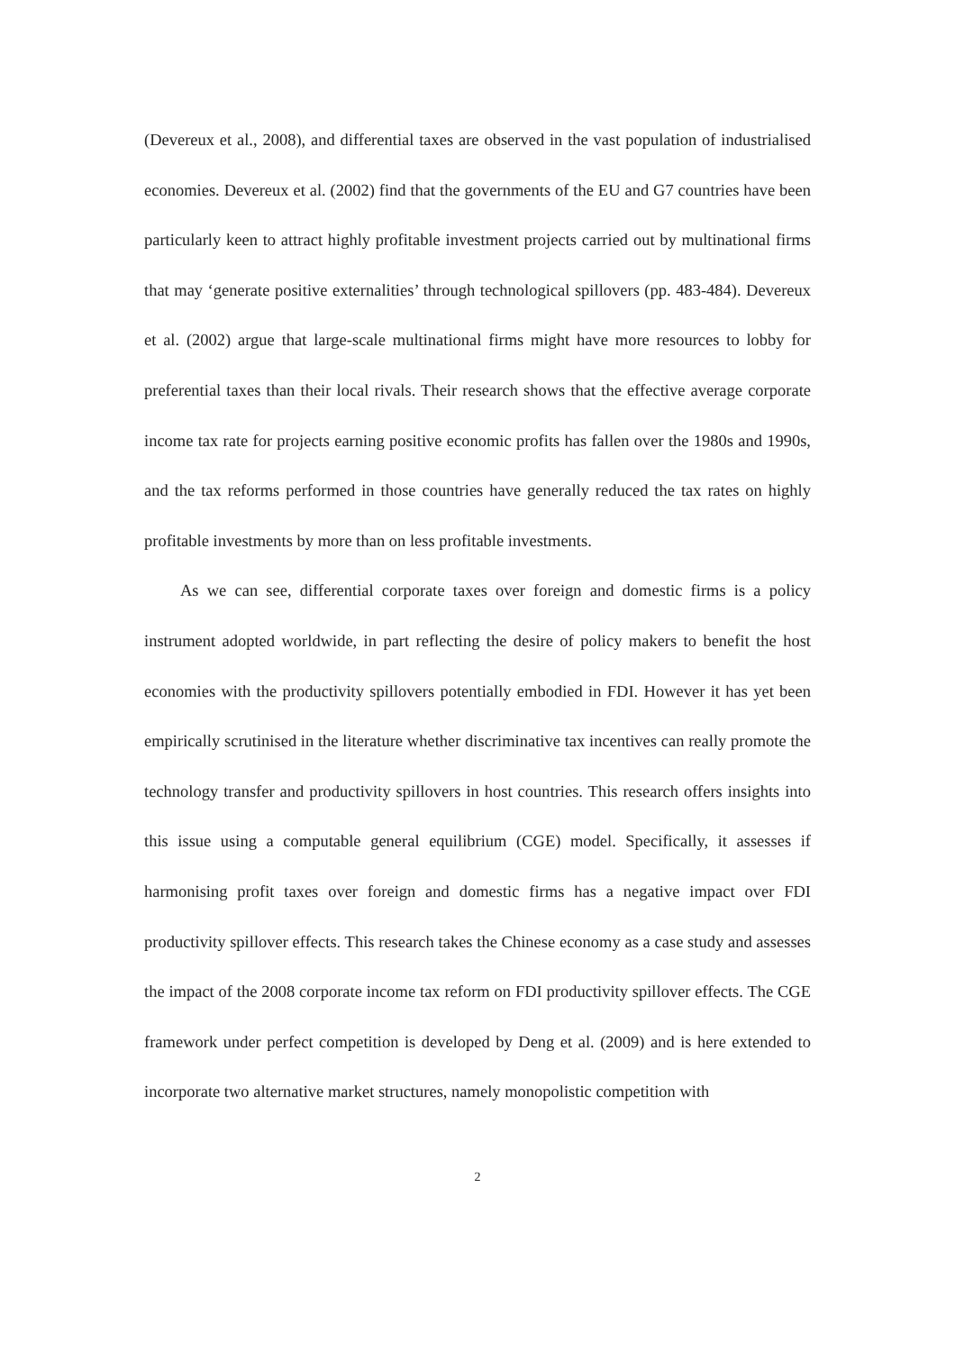(Devereux et al., 2008), and differential taxes are observed in the vast population of industrialised economies. Devereux et al. (2002) find that the governments of the EU and G7 countries have been particularly keen to attract highly profitable investment projects carried out by multinational firms that may ‘generate positive externalities’ through technological spillovers (pp. 483-484). Devereux et al. (2002) argue that large-scale multinational firms might have more resources to lobby for preferential taxes than their local rivals. Their research shows that the effective average corporate income tax rate for projects earning positive economic profits has fallen over the 1980s and 1990s, and the tax reforms performed in those countries have generally reduced the tax rates on highly profitable investments by more than on less profitable investments.
As we can see, differential corporate taxes over foreign and domestic firms is a policy instrument adopted worldwide, in part reflecting the desire of policy makers to benefit the host economies with the productivity spillovers potentially embodied in FDI. However it has yet been empirically scrutinised in the literature whether discriminative tax incentives can really promote the technology transfer and productivity spillovers in host countries. This research offers insights into this issue using a computable general equilibrium (CGE) model. Specifically, it assesses if harmonising profit taxes over foreign and domestic firms has a negative impact over FDI productivity spillover effects. This research takes the Chinese economy as a case study and assesses the impact of the 2008 corporate income tax reform on FDI productivity spillover effects. The CGE framework under perfect competition is developed by Deng et al. (2009) and is here extended to incorporate two alternative market structures, namely monopolistic competition with
2